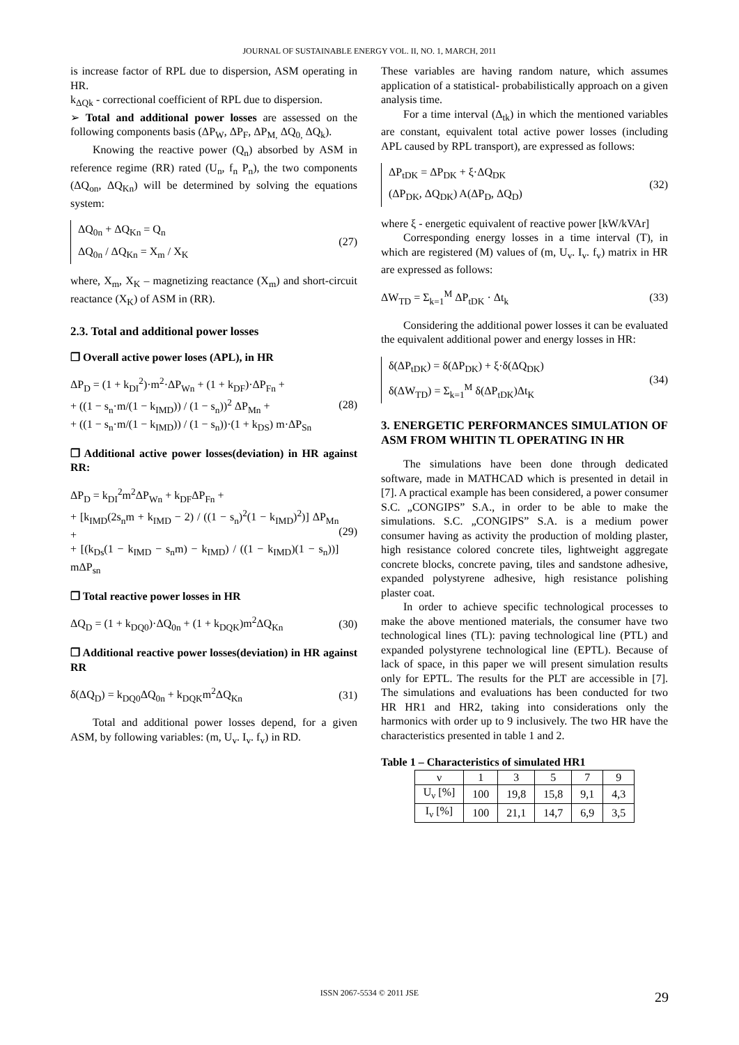JOURNAL OF SUSTAINABLE ENERGY VOL. II, NO. 1, MARCH, 2011
is increase factor of RPL due to dispersion, ASM operating in HR.
k<sub>ΔQk</sub> - correctional coefficient of RPL due to dispersion.
➢ Total and additional power losses are assessed on the following components basis (ΔP<sub>W</sub>, ΔP<sub>F</sub>, ΔP<sub>M,</sub> ΔQ<sub>0,</sub> ΔQ<sub>k</sub>).
Knowing the reactive power (Q<sub>n</sub>) absorbed by ASM in reference regime (RR) rated (U<sub>n</sub>, f<sub>n</sub> P<sub>n</sub>), the two components (ΔQ<sub>on</sub>, ΔQ<sub>Kn</sub>) will be determined by solving the equations system:
ΔQ<sub>0n</sub> + ΔQ<sub>Kn</sub> = Q<sub>n</sub>
ΔQ<sub>0n</sub> / ΔQ<sub>Kn</sub> = X<sub>m</sub> / X<sub>K</sub>
(27)
where, X<sub>m</sub>, X<sub>K</sub> – magnetizing reactance (X<sub>m</sub>) and short-circuit reactance (X<sub>K</sub>) of ASM in (RR).
2.3. Total and additional power losses
❒ Overall active power loses (APL), in HR
ΔP<sub>D</sub> = (1 + k<sub>DI</sub><sup>2</sup>)·m<sup>2</sup>·ΔP<sub>Wn</sub> + (1 + k<sub>DF</sub>)·ΔP<sub>Fn</sub> +
+ ((1 − s<sub>n</sub>·m/(1 − k<sub>IMD</sub>)) / (1 − s<sub>n</sub>))<sup>2</sup> ΔP<sub>Mn</sub> +
+ ((1 − s<sub>n</sub>·m/(1 − k<sub>IMD</sub>)) / (1 − s<sub>n</sub>))·(1 + k<sub>DS</sub>) m·ΔP<sub>Sn</sub>
(28)
❒ Additional active power losses(deviation) in HR against RR:
ΔP<sub>D</sub> = k<sub>DI</sub><sup>2</sup>m<sup>2</sup>ΔP<sub>Wn</sub> + k<sub>DF</sub>ΔP<sub>Fn</sub> +
+ [k<sub>IMD</sub>(2s<sub>n</sub>m + k<sub>IMD</sub> − 2) / ((1 − s<sub>n</sub>)<sup>2</sup>(1 − k<sub>IMD</sub>)<sup>2</sup>)] ΔP<sub>Mn</sub> +
+ [(k<sub>Ds</sub>(1 − k<sub>IMD</sub> − s<sub>n</sub>m) − k<sub>IMD</sub>) / ((1 − k<sub>IMD</sub>)(1 − s<sub>n</sub>))] mΔP<sub>sn</sub>
(29)
❒ Total reactive power losses in HR
ΔQ<sub>D</sub> = (1 + k<sub>DQ0</sub>)·ΔQ<sub>0n</sub> + (1 + k<sub>DQK</sub>)m<sup>2</sup>ΔQ<sub>Kn</sub>
(30)
❒ Additional reactive power losses(deviation) in HR against RR
δ(ΔQ<sub>D</sub>) = k<sub>DQ0</sub>ΔQ<sub>0n</sub> + k<sub>DQK</sub>m<sup>2</sup>ΔQ<sub>Kn</sub> (31)
Total and additional power losses depend, for a given ASM, by following variables: (m, U<sub>v</sub>. I<sub>v</sub>. f<sub>v</sub>) in RD.
These variables are having random nature, which assumes application of a statistical- probabilistically approach on a given analysis time.
For a time interval (Δ<sub>tk</sub>) in which the mentioned variables are constant, equivalent total active power losses (including APL caused by RPL transport), are expressed as follows:
ΔP<sub>tDK</sub> = ΔP<sub>DK</sub> + ξ·ΔQ<sub>DK</sub>
(ΔP<sub>DK</sub>, ΔQ<sub>DK</sub>) A(ΔP<sub>D</sub>, ΔQ<sub>D</sub>)
(32)
where ξ - energetic equivalent of reactive power [kW/kVAr]
Corresponding energy losses in a time interval (T), in which are registered (M) values of (m, U<sub>v</sub>. I<sub>v</sub>. f<sub>v</sub>) matrix in HR are expressed as follows:
ΔW<sub>TD</sub> = Σ<sub>k=1</sub><sup>M</sup> ΔP<sub>tDK</sub> · Δt<sub>k</sub> (33)
Considering the additional power losses it can be evaluated the equivalent additional power and energy losses in HR:
δ(ΔP<sub>tDK</sub>) = δ(ΔP<sub>DK</sub>) + ξ·δ(ΔQ<sub>DK</sub>)
δ(ΔW<sub>TD</sub>) = Σ<sub>k=1</sub><sup>M</sup> δ(ΔP<sub>tDK</sub>)Δt<sub>K</sub>
(34)
3. ENERGETIC PERFORMANCES SIMULATION OF ASM FROM WHITIN TL OPERATING IN HR
The simulations have been done through dedicated software, made in MATHCAD which is presented in detail in [7]. A practical example has been considered, a power consumer S.C. „CONGIPS” S.A., in order to be able to make the simulations. S.C. „CONGIPS” S.A. is a medium power consumer having as activity the production of molding plaster, high resistance colored concrete tiles, lightweight aggregate concrete blocks, concrete paving, tiles and sandstone adhesive, expanded polystyrene adhesive, high resistance polishing plaster coat.
In order to achieve specific technological processes to make the above mentioned materials, the consumer have two technological lines (TL): paving technological line (PTL) and expanded polystyrene technological line (EPTL). Because of lack of space, in this paper we will present simulation results only for EPTL. The results for the PLT are accessible in [7]. The simulations and evaluations has been conducted for two HR HR1 and HR2, taking into considerations only the harmonics with order up to 9 inclusively. The two HR have the characteristics presented in table 1 and 2.
Table 1 – Characteristics of simulated HR1
| ν | 1 | 3 | 5 | 7 | 9 |
| --- | --- | --- | --- | --- | --- |
| U<sub>ν</sub> [%] | 100 | 19,8 | 15,8 | 9,1 | 4,3 |
| I<sub>ν</sub> [%] | 100 | 21,1 | 14,7 | 6,9 | 3,5 |
ISSN 2067-5534 © 2011 JSE 29